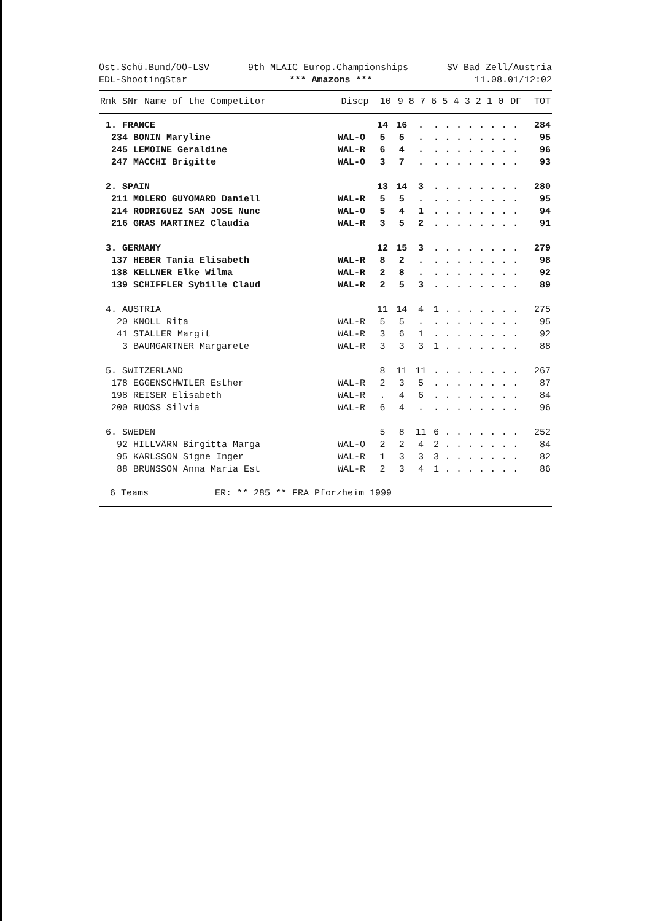Öst.Schü.Bund/OÖ-LSV 9th MLAIC Europ.Championships SV Bad Zell/Austria
EDL-ShootingStar *** Amazons *** 11.08.01/12:02
| Rnk SNr Name of the Competitor | Discp | 10 | 9 | 8 | 7 | 6 | 5 | 4 | 3 | 2 | 1 | 0 | DF | TOT |
| --- | --- | --- | --- | --- | --- | --- | --- | --- | --- | --- | --- | --- | --- | --- |
| 1. FRANCE | | 14 | 16 | . | . | . | . | . | . | . | . | . | | 284 |
| 234 BONIN Maryline | WAL-O | 5 | 5 | . | . | . | . | . | . | . | . | . | | 95 |
| 245 LEMOINE Geraldine | WAL-R | 6 | 4 | . | . | . | . | . | . | . | . | . | | 96 |
| 247 MACCHI Brigitte | WAL-O | 3 | 7 | . | . | . | . | . | . | . | . | . | | 93 |
| 2. SPAIN | | 13 | 14 | 3 | . | . | . | . | . | . | . | . | | 280 |
| 211 MOLERO GUYOMARD Daniell | WAL-R | 5 | 5 | . | . | . | . | . | . | . | . | . | | 95 |
| 214 RODRIGUEZ SAN JOSE Nunc | WAL-O | 5 | 4 | 1 | . | . | . | . | . | . | . | . | | 94 |
| 216 GRAS MARTINEZ Claudia | WAL-R | 3 | 5 | 2 | . | . | . | . | . | . | . | . | | 91 |
| 3. GERMANY | | 12 | 15 | 3 | . | . | . | . | . | . | . | . | | 279 |
| 137 HEBER Tania Elisabeth | WAL-R | 8 | 2 | . | . | . | . | . | . | . | . | . | | 98 |
| 138 KELLNER Elke Wilma | WAL-R | 2 | 8 | . | . | . | . | . | . | . | . | . | | 92 |
| 139 SCHIFFLER Sybille Claud | WAL-R | 2 | 5 | 3 | . | . | . | . | . | . | . | . | | 89 |
| 4. AUSTRIA | | 11 | 14 | 4 | 1 | . | . | . | . | . | . | . | | 275 |
| 20 KNOLL Rita | WAL-R | 5 | 5 | . | . | . | . | . | . | . | . | . | | 95 |
| 41 STALLER Margit | WAL-R | 3 | 6 | 1 | . | . | . | . | . | . | . | . | | 92 |
| 3 BAUMGARTNER Margarete | WAL-R | 3 | 3 | 3 | 1 | . | . | . | . | . | . | . | | 88 |
| 5. SWITZERLAND | | 8 | 11 | 11 | . | . | . | . | . | . | . | . | | 267 |
| 178 EGGENSCHWILER Esther | WAL-R | 2 | 3 | 5 | . | . | . | . | . | . | . | . | | 87 |
| 198 REISER Elisabeth | WAL-R | . | 4 | 6 | . | . | . | . | . | . | . | . | | 84 |
| 200 RUOSS Silvia | WAL-R | 6 | 4 | . | . | . | . | . | . | . | . | . | | 96 |
| 6. SWEDEN | | 5 | 8 | 11 | 6 | . | . | . | . | . | . | . | | 252 |
| 92 HILLVÄRN Birgitta Marga | WAL-O | 2 | 2 | 4 | 2 | . | . | . | . | . | . | . | | 84 |
| 95 KARLSSON Signe Inger | WAL-R | 1 | 3 | 3 | 3 | . | . | . | . | . | . | . | | 82 |
| 88 BRUNSSON Anna Maria Est | WAL-R | 2 | 3 | 4 | 1 | . | . | . | . | . | . | . | | 86 |
6 Teams ER: ** 285 ** FRA Pforzheim 1999